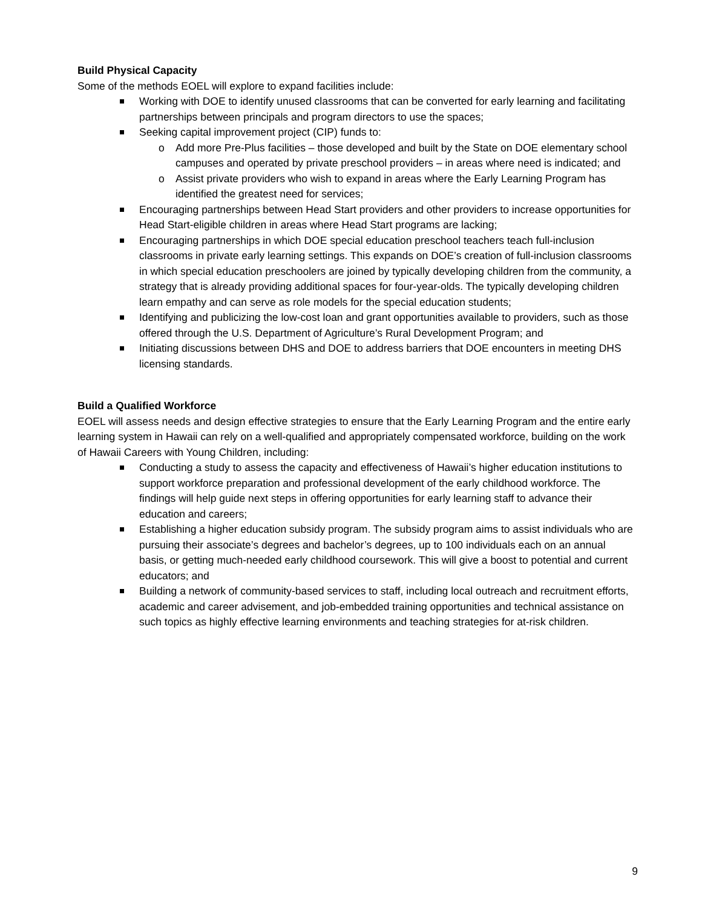Build Physical Capacity
Some of the methods EOEL will explore to expand facilities include:
Working with DOE to identify unused classrooms that can be converted for early learning and facilitating partnerships between principals and program directors to use the spaces;
Seeking capital improvement project (CIP) funds to:
o Add more Pre-Plus facilities – those developed and built by the State on DOE elementary school campuses and operated by private preschool providers – in areas where need is indicated; and
o Assist private providers who wish to expand in areas where the Early Learning Program has identified the greatest need for services;
Encouraging partnerships between Head Start providers and other providers to increase opportunities for Head Start-eligible children in areas where Head Start programs are lacking;
Encouraging partnerships in which DOE special education preschool teachers teach full-inclusion classrooms in private early learning settings. This expands on DOE’s creation of full-inclusion classrooms in which special education preschoolers are joined by typically developing children from the community, a strategy that is already providing additional spaces for four-year-olds. The typically developing children learn empathy and can serve as role models for the special education students;
Identifying and publicizing the low-cost loan and grant opportunities available to providers, such as those offered through the U.S. Department of Agriculture’s Rural Development Program; and
Initiating discussions between DHS and DOE to address barriers that DOE encounters in meeting DHS licensing standards.
Build a Qualified Workforce
EOEL will assess needs and design effective strategies to ensure that the Early Learning Program and the entire early learning system in Hawaii can rely on a well-qualified and appropriately compensated workforce, building on the work of Hawaii Careers with Young Children, including:
Conducting a study to assess the capacity and effectiveness of Hawaii’s higher education institutions to support workforce preparation and professional development of the early childhood workforce. The findings will help guide next steps in offering opportunities for early learning staff to advance their education and careers;
Establishing a higher education subsidy program. The subsidy program aims to assist individuals who are pursuing their associate’s degrees and bachelor’s degrees, up to 100 individuals each on an annual basis, or getting much-needed early childhood coursework. This will give a boost to potential and current educators; and
Building a network of community-based services to staff, including local outreach and recruitment efforts, academic and career advisement, and job-embedded training opportunities and technical assistance on such topics as highly effective learning environments and teaching strategies for at-risk children.
9